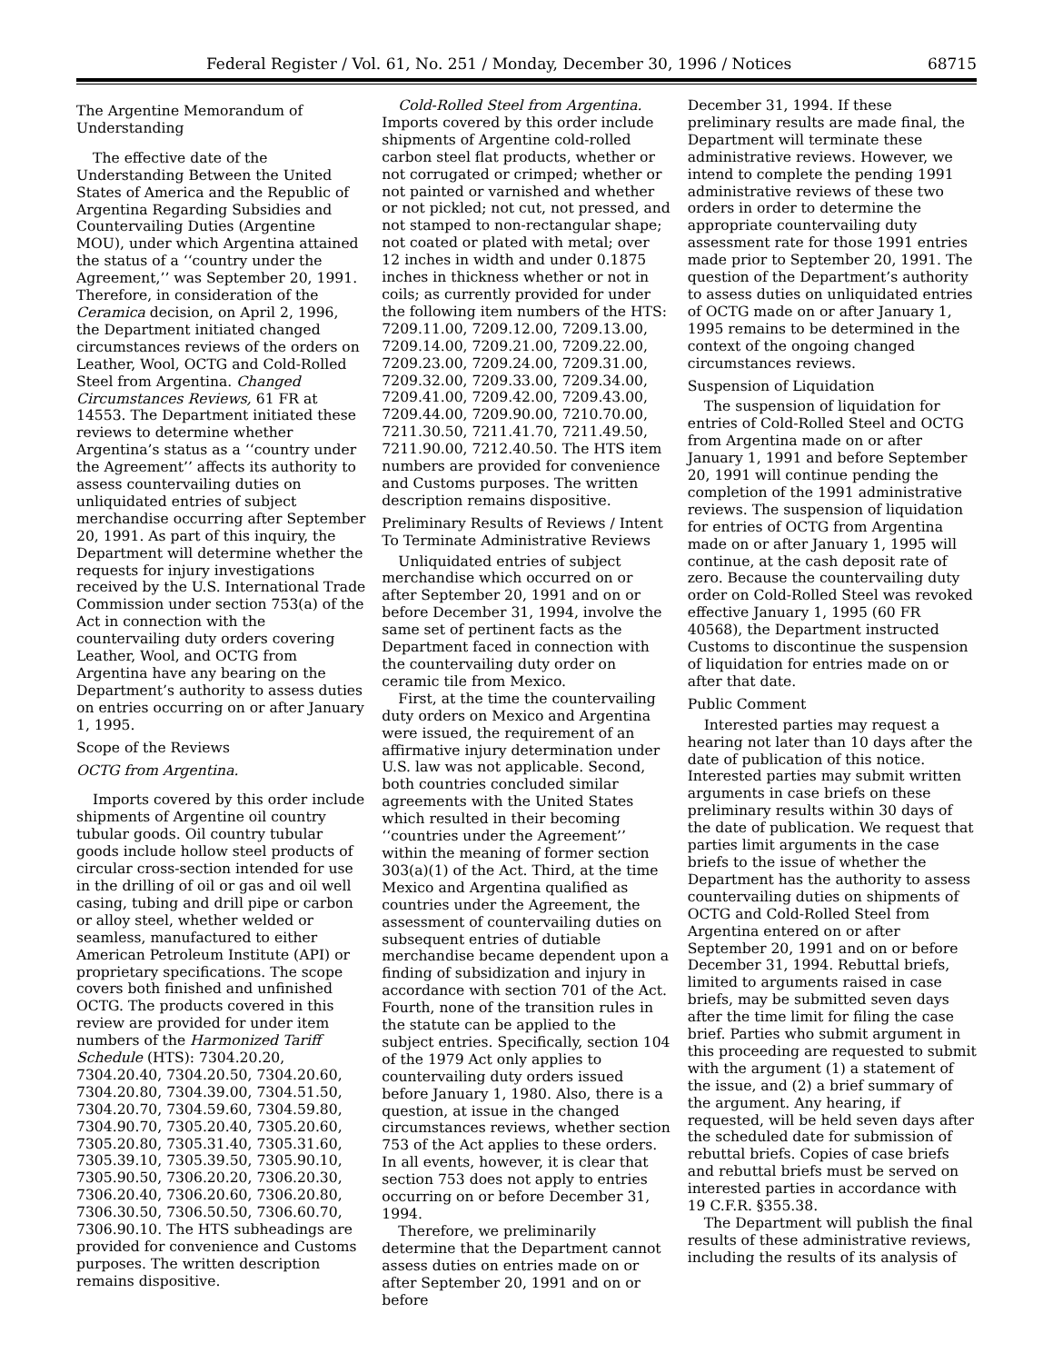Federal Register / Vol. 61, No. 251 / Monday, December 30, 1996 / Notices 68715
The Argentine Memorandum of Understanding
The effective date of the Understanding Between the United States of America and the Republic of Argentina Regarding Subsidies and Countervailing Duties (Argentine MOU), under which Argentina attained the status of a ‘‘country under the Agreement,’’ was September 20, 1991. Therefore, in consideration of the Ceramica decision, on April 2, 1996, the Department initiated changed circumstances reviews of the orders on Leather, Wool, OCTG and Cold-Rolled Steel from Argentina. Changed Circumstances Reviews, 61 FR at 14553. The Department initiated these reviews to determine whether Argentina’s status as a ‘‘country under the Agreement’’ affects its authority to assess countervailing duties on unliquidated entries of subject merchandise occurring after September 20, 1991. As part of this inquiry, the Department will determine whether the requests for injury investigations received by the U.S. International Trade Commission under section 753(a) of the Act in connection with the countervailing duty orders covering Leather, Wool, and OCTG from Argentina have any bearing on the Department’s authority to assess duties on entries occurring on or after January 1, 1995.
Scope of the Reviews
OCTG from Argentina.
Imports covered by this order include shipments of Argentine oil country tubular goods. Oil country tubular goods include hollow steel products of circular cross-section intended for use in the drilling of oil or gas and oil well casing, tubing and drill pipe or carbon or alloy steel, whether welded or seamless, manufactured to either American Petroleum Institute (API) or proprietary specifications. The scope covers both finished and unfinished OCTG. The products covered in this review are provided for under item numbers of the Harmonized Tariff Schedule (HTS): 7304.20.20, 7304.20.40, 7304.20.50, 7304.20.60, 7304.20.80, 7304.39.00, 7304.51.50, 7304.20.70, 7304.59.60, 7304.59.80, 7304.90.70, 7305.20.40, 7305.20.60, 7305.20.80, 7305.31.40, 7305.31.60, 7305.39.10, 7305.39.50, 7305.90.10, 7305.90.50, 7306.20.20, 7306.20.30, 7306.20.40, 7306.20.60, 7306.20.80, 7306.30.50, 7306.50.50, 7306.60.70, 7306.90.10. The HTS subheadings are provided for convenience and Customs purposes. The written description remains dispositive.
Cold-Rolled Steel from Argentina. Imports covered by this order include shipments of Argentine cold-rolled carbon steel flat products, whether or not corrugated or crimped; whether or not painted or varnished and whether or not pickled; not cut, not pressed, and not stamped to non-rectangular shape; not coated or plated with metal; over 12 inches in width and under 0.1875 inches in thickness whether or not in coils; as currently provided for under the following item numbers of the HTS: 7209.11.00, 7209.12.00, 7209.13.00, 7209.14.00, 7209.21.00, 7209.22.00, 7209.23.00, 7209.24.00, 7209.31.00, 7209.32.00, 7209.33.00, 7209.34.00, 7209.41.00, 7209.42.00, 7209.43.00, 7209.44.00, 7209.90.00, 7210.70.00, 7211.30.50, 7211.41.70, 7211.49.50, 7211.90.00, 7212.40.50. The HTS item numbers are provided for convenience and Customs purposes. The written description remains dispositive.
Preliminary Results of Reviews / Intent To Terminate Administrative Reviews
Unliquidated entries of subject merchandise which occurred on or after September 20, 1991 and on or before December 31, 1994, involve the same set of pertinent facts as the Department faced in connection with the countervailing duty order on ceramic tile from Mexico.
First, at the time the countervailing duty orders on Mexico and Argentina were issued, the requirement of an affirmative injury determination under U.S. law was not applicable. Second, both countries concluded similar agreements with the United States which resulted in their becoming ‘‘countries under the Agreement’’ within the meaning of former section 303(a)(1) of the Act. Third, at the time Mexico and Argentina qualified as countries under the Agreement, the assessment of countervailing duties on subsequent entries of dutiable merchandise became dependent upon a finding of subsidization and injury in accordance with section 701 of the Act. Fourth, none of the transition rules in the statute can be applied to the subject entries. Specifically, section 104 of the 1979 Act only applies to countervailing duty orders issued before January 1, 1980. Also, there is a question, at issue in the changed circumstances reviews, whether section 753 of the Act applies to these orders. In all events, however, it is clear that section 753 does not apply to entries occurring on or before December 31, 1994.
Therefore, we preliminarily determine that the Department cannot assess duties on entries made on or after September 20, 1991 and on or before
December 31, 1994. If these preliminary results are made final, the Department will terminate these administrative reviews. However, we intend to complete the pending 1991 administrative reviews of these two orders in order to determine the appropriate countervailing duty assessment rate for those 1991 entries made prior to September 20, 1991. The question of the Department’s authority to assess duties on unliquidated entries of OCTG made on or after January 1, 1995 remains to be determined in the context of the ongoing changed circumstances reviews.
Suspension of Liquidation
The suspension of liquidation for entries of Cold-Rolled Steel and OCTG from Argentina made on or after January 1, 1991 and before September 20, 1991 will continue pending the completion of the 1991 administrative reviews. The suspension of liquidation for entries of OCTG from Argentina made on or after January 1, 1995 will continue, at the cash deposit rate of zero. Because the countervailing duty order on Cold-Rolled Steel was revoked effective January 1, 1995 (60 FR 40568), the Department instructed Customs to discontinue the suspension of liquidation for entries made on or after that date.
Public Comment
Interested parties may request a hearing not later than 10 days after the date of publication of this notice. Interested parties may submit written arguments in case briefs on these preliminary results within 30 days of the date of publication. We request that parties limit arguments in the case briefs to the issue of whether the Department has the authority to assess countervailing duties on shipments of OCTG and Cold-Rolled Steel from Argentina entered on or after September 20, 1991 and on or before December 31, 1994. Rebuttal briefs, limited to arguments raised in case briefs, may be submitted seven days after the time limit for filing the case brief. Parties who submit argument in this proceeding are requested to submit with the argument (1) a statement of the issue, and (2) a brief summary of the argument. Any hearing, if requested, will be held seven days after the scheduled date for submission of rebuttal briefs. Copies of case briefs and rebuttal briefs must be served on interested parties in accordance with 19 C.F.R. §355.38.
The Department will publish the final results of these administrative reviews, including the results of its analysis of